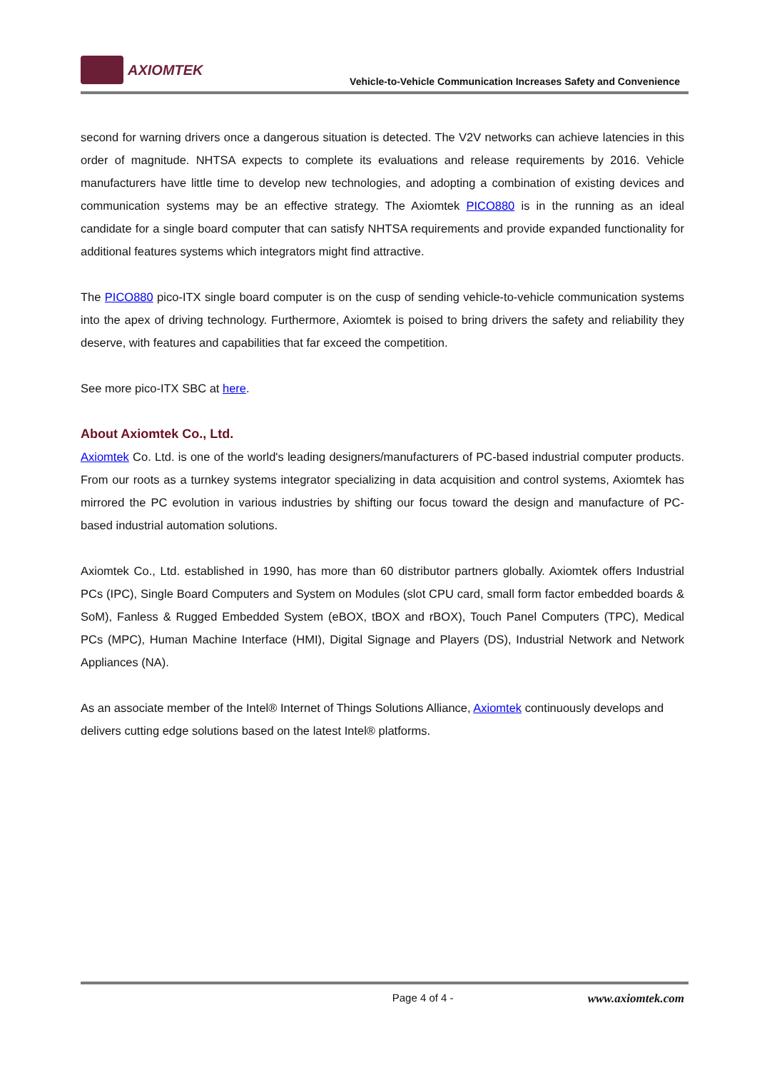AXIOMTEK
Vehicle-to-Vehicle Communication Increases Safety and Convenience
second for warning drivers once a dangerous situation is detected. The V2V networks can achieve latencies in this order of magnitude. NHTSA expects to complete its evaluations and release requirements by 2016. Vehicle manufacturers have little time to develop new technologies, and adopting a combination of existing devices and communication systems may be an effective strategy. The Axiomtek PICO880 is in the running as an ideal candidate for a single board computer that can satisfy NHTSA requirements and provide expanded functionality for additional features systems which integrators might find attractive.
The PICO880 pico-ITX single board computer is on the cusp of sending vehicle-to-vehicle communication systems into the apex of driving technology. Furthermore, Axiomtek is poised to bring drivers the safety and reliability they deserve, with features and capabilities that far exceed the competition.
See more pico-ITX SBC at here.
About Axiomtek Co., Ltd.
Axiomtek Co. Ltd. is one of the world's leading designers/manufacturers of PC-based industrial computer products. From our roots as a turnkey systems integrator specializing in data acquisition and control systems, Axiomtek has mirrored the PC evolution in various industries by shifting our focus toward the design and manufacture of PC-based industrial automation solutions.
Axiomtek Co., Ltd. established in 1990, has more than 60 distributor partners globally. Axiomtek offers Industrial PCs (IPC), Single Board Computers and System on Modules (slot CPU card, small form factor embedded boards & SoM), Fanless & Rugged Embedded System (eBOX, tBOX and rBOX), Touch Panel Computers (TPC), Medical PCs (MPC), Human Machine Interface (HMI), Digital Signage and Players (DS), Industrial Network and Network Appliances (NA).
As an associate member of the Intel® Internet of Things Solutions Alliance, Axiomtek continuously develops and delivers cutting edge solutions based on the latest Intel® platforms.
Page 4 of 4 - www.axiomtek.com